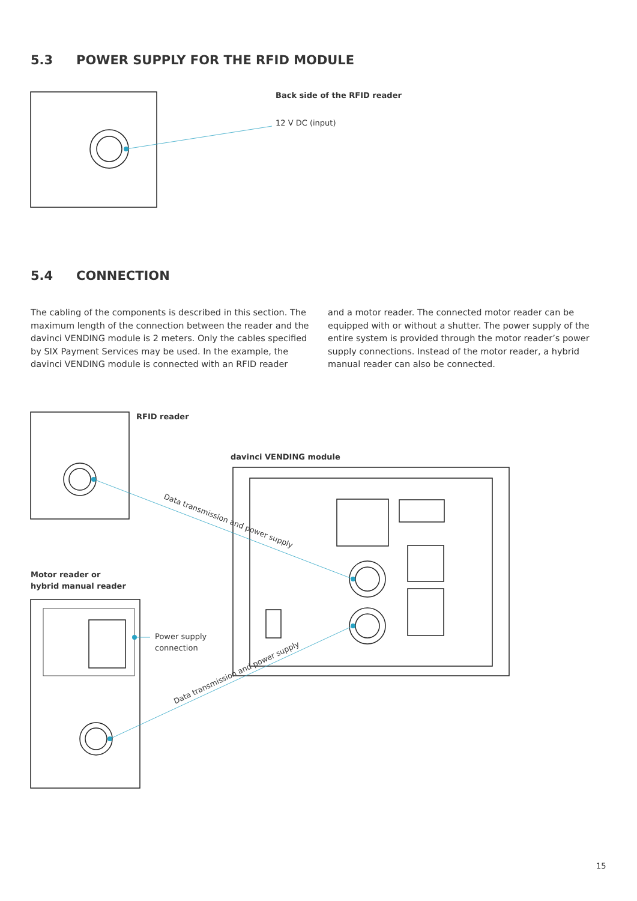Data transmission and power supply
Data transmission and power supply
5.3 POWER SUPPLY FOR THE RFID MODULE
Back side of the RFID reader
12 V DC (input)
5.4 CONNECTION
The cabling of the components is described in this section. The maximum length of the connection between the reader and the davinci VENDING module is 2 meters. Only the cables speci­fied by SIX Payment Services may be used. In the example, the davinci VENDING module is connected with an RFID reader
and a motor reader. The connected motor reader can be equipped with or without a shutter. The power supply of the entire system is provided through the motor reader’s power supply connections. Instead of the motor reader, a hybrid manual reader can also be connected.
RFID reader
davinci VENDING module
Motor reader or
hybrid manual reader
Power supply
connection
15